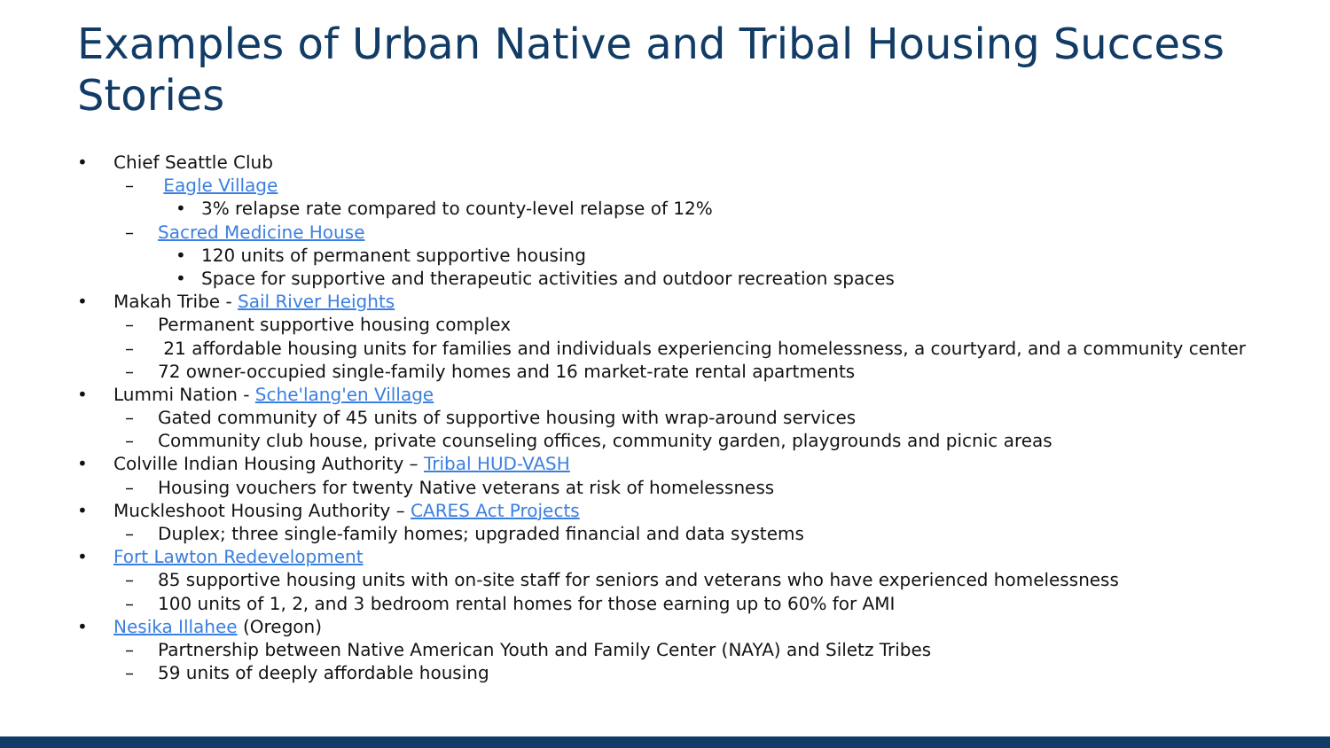Examples of Urban Native and Tribal Housing Success Stories
• Chief Seattle Club
– Eagle Village
• 3% relapse rate compared to county-level relapse of 12%
– Sacred Medicine House
• 120 units of permanent supportive housing
• Space for supportive and therapeutic activities and outdoor recreation spaces
• Makah Tribe - Sail River Heights
– Permanent supportive housing complex
– 21 affordable housing units for families and individuals experiencing homelessness, a courtyard, and a community center
– 72 owner-occupied single-family homes and 16 market-rate rental apartments
• Lummi Nation - Sche'lang'en Village
– Gated community of 45 units of supportive housing with wrap-around services
– Community club house, private counseling offices, community garden, playgrounds and picnic areas
• Colville Indian Housing Authority – Tribal HUD-VASH
– Housing vouchers for twenty Native veterans at risk of homelessness
• Muckleshoot Housing Authority – CARES Act Projects
– Duplex; three single-family homes; upgraded financial and data systems
• Fort Lawton Redevelopment
– 85 supportive housing units with on-site staff for seniors and veterans who have experienced homelessness
– 100 units of 1, 2, and 3 bedroom rental homes for those earning up to 60% for AMI
• Nesika Illahee (Oregon)
– Partnership between Native American Youth and Family Center (NAYA) and Siletz Tribes
– 59 units of deeply affordable housing